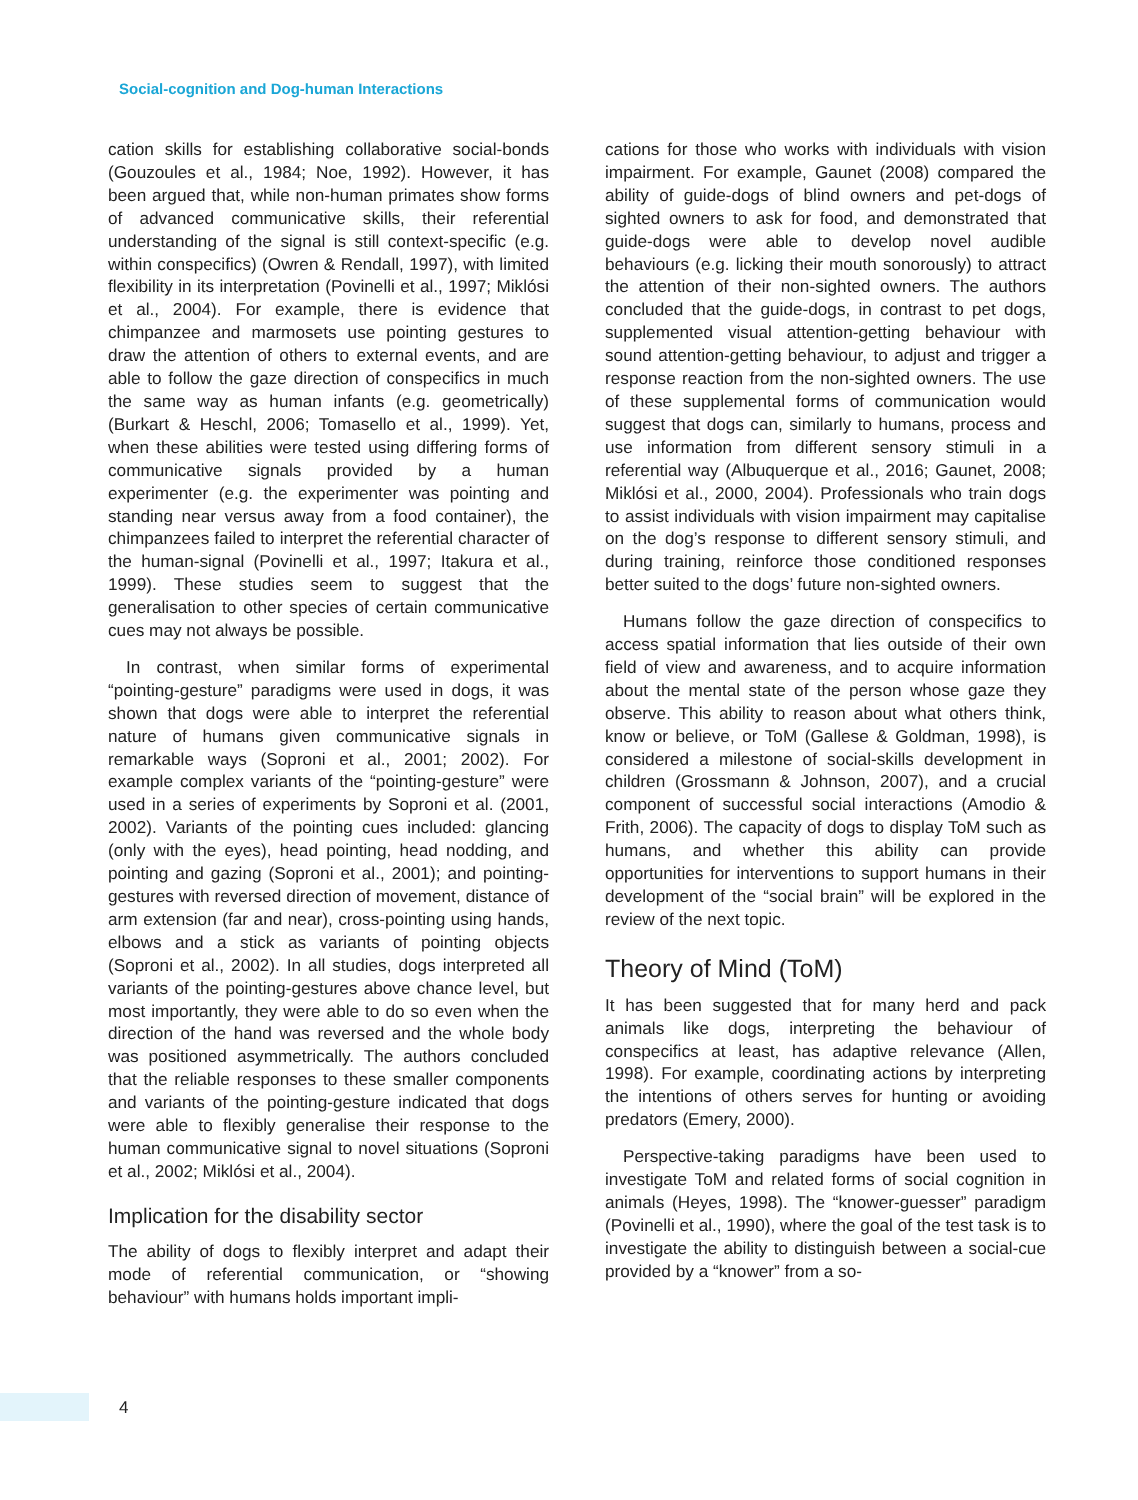Social-cognition and Dog-human Interactions
cation skills for establishing collaborative social-bonds (Gouzoules et al., 1984; Noe, 1992). However, it has been argued that, while non-human primates show forms of advanced communicative skills, their referential understanding of the signal is still context-specific (e.g. within conspecifics) (Owren & Rendall, 1997), with limited flexibility in its interpretation (Povinelli et al., 1997; Miklósi et al., 2004). For example, there is evidence that chimpanzee and marmosets use pointing gestures to draw the attention of others to external events, and are able to follow the gaze direction of conspecifics in much the same way as human infants (e.g. geometrically) (Burkart & Heschl, 2006; Tomasello et al., 1999). Yet, when these abilities were tested using differing forms of communicative signals provided by a human experimenter (e.g. the experimenter was pointing and standing near versus away from a food container), the chimpanzees failed to interpret the referential character of the human-signal (Povinelli et al., 1997; Itakura et al., 1999). These studies seem to suggest that the generalisation to other species of certain communicative cues may not always be possible.
In contrast, when similar forms of experimental “pointing-gesture” paradigms were used in dogs, it was shown that dogs were able to interpret the referential nature of humans given communicative signals in remarkable ways (Soproni et al., 2001; 2002). For example complex variants of the “pointing-gesture” were used in a series of experiments by Soproni et al. (2001, 2002). Variants of the pointing cues included: glancing (only with the eyes), head pointing, head nodding, and pointing and gazing (Soproni et al., 2001); and pointing-gestures with reversed direction of movement, distance of arm extension (far and near), cross-pointing using hands, elbows and a stick as variants of pointing objects (Soproni et al., 2002). In all studies, dogs interpreted all variants of the pointing-gestures above chance level, but most importantly, they were able to do so even when the direction of the hand was reversed and the whole body was positioned asymmetrically. The authors concluded that the reliable responses to these smaller components and variants of the pointing-gesture indicated that dogs were able to flexibly generalise their response to the human communicative signal to novel situations (Soproni et al., 2002; Miklósi et al., 2004).
Implication for the disability sector
The ability of dogs to flexibly interpret and adapt their mode of referential communication, or “showing behaviour” with humans holds important impli-
cations for those who works with individuals with vision impairment. For example, Gaunet (2008) compared the ability of guide-dogs of blind owners and pet-dogs of sighted owners to ask for food, and demonstrated that guide-dogs were able to develop novel audible behaviours (e.g. licking their mouth sonorously) to attract the attention of their non-sighted owners. The authors concluded that the guide-dogs, in contrast to pet dogs, supplemented visual attention-getting behaviour with sound attention-getting behaviour, to adjust and trigger a response reaction from the non-sighted owners. The use of these supplemental forms of communication would suggest that dogs can, similarly to humans, process and use information from different sensory stimuli in a referential way (Albuquerque et al., 2016; Gaunet, 2008; Miklósi et al., 2000, 2004). Professionals who train dogs to assist individuals with vision impairment may capitalise on the dog’s response to different sensory stimuli, and during training, reinforce those conditioned responses better suited to the dogs’ future non-sighted owners.
Humans follow the gaze direction of conspecifics to access spatial information that lies outside of their own field of view and awareness, and to acquire information about the mental state of the person whose gaze they observe. This ability to reason about what others think, know or believe, or ToM (Gallese & Goldman, 1998), is considered a milestone of social-skills development in children (Grossmann & Johnson, 2007), and a crucial component of successful social interactions (Amodio & Frith, 2006). The capacity of dogs to display ToM such as humans, and whether this ability can provide opportunities for interventions to support humans in their development of the “social brain” will be explored in the review of the next topic.
Theory of Mind (ToM)
It has been suggested that for many herd and pack animals like dogs, interpreting the behaviour of conspecifics at least, has adaptive relevance (Allen, 1998). For example, coordinating actions by interpreting the intentions of others serves for hunting or avoiding predators (Emery, 2000).
Perspective-taking paradigms have been used to investigate ToM and related forms of social cognition in animals (Heyes, 1998). The “knower-guesser” paradigm (Povinelli et al., 1990), where the goal of the test task is to investigate the ability to distinguish between a social-cue provided by a “knower” from a so-
4